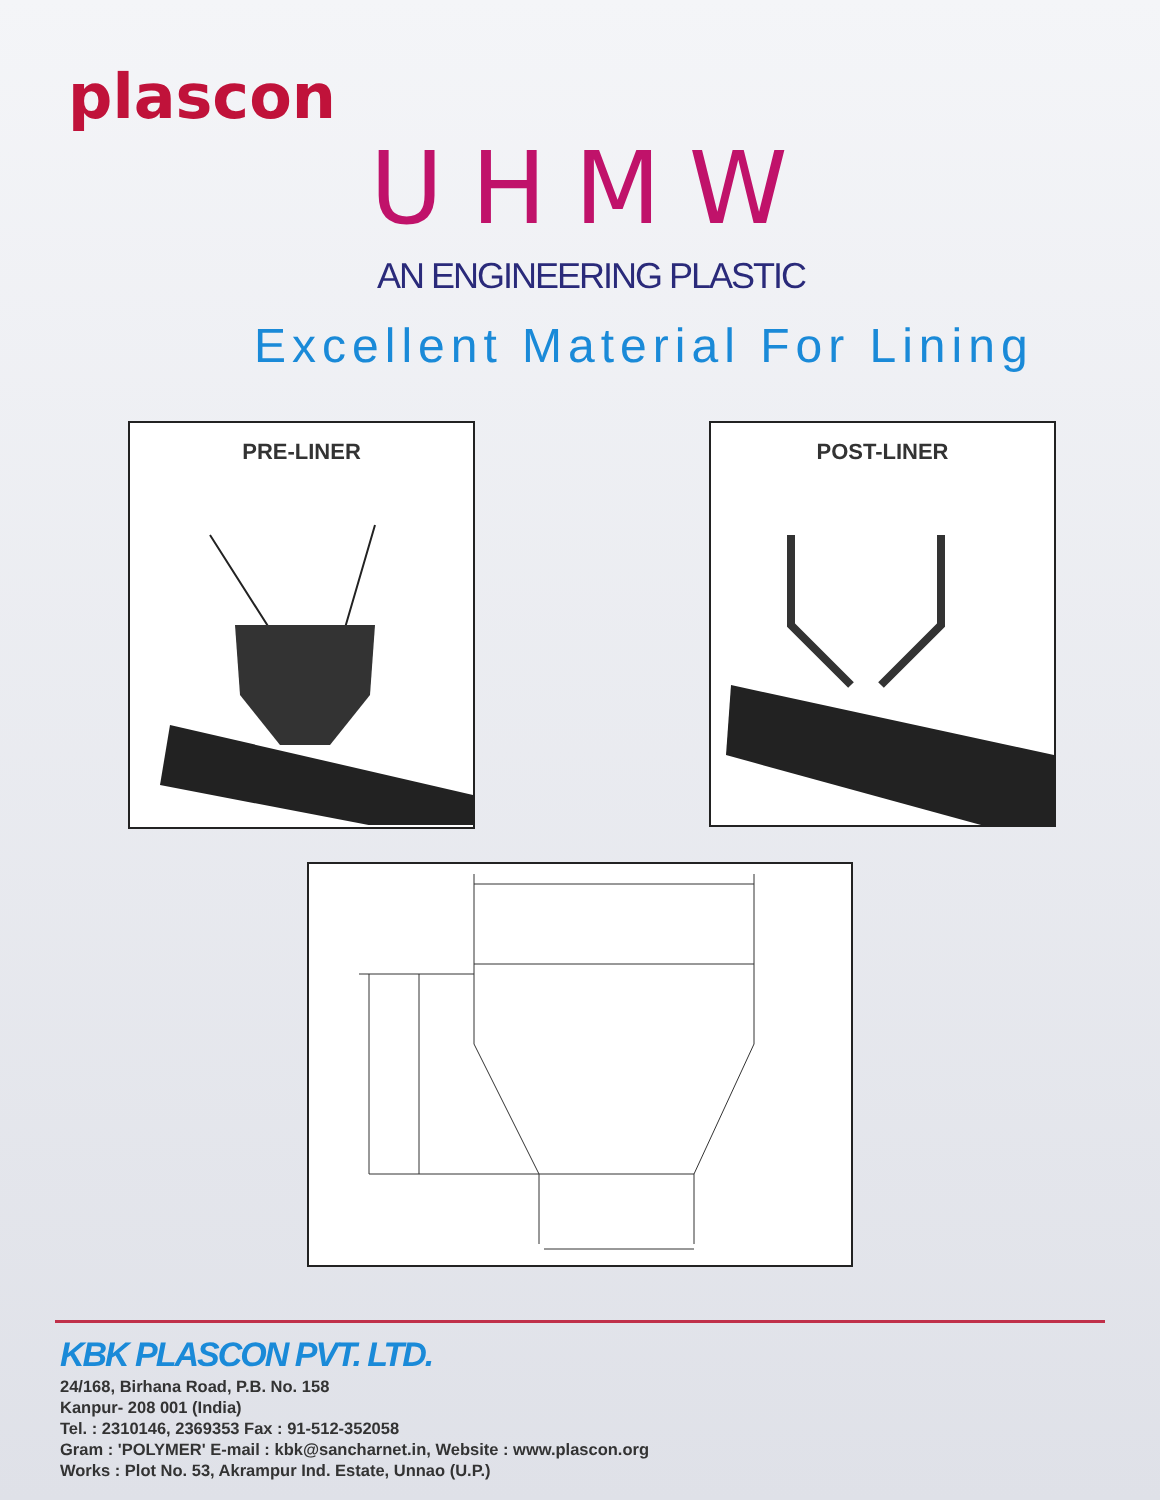plascon
UHMW
AN ENGINEERING PLASTIC
Excellent Material For Lining
PRE-LINER POST-LINER
KBK PLASCON PVT. LTD.
24/168, Birhana Road, P.B. No. 158
Kanpur- 208 001 (India)
Tel. : 2310146, 2369353 Fax : 91-512-352058
Gram : 'POLYMER' E-mail : kbk@sancharnet.in, Website : www.plascon.org
Works : Plot No. 53, Akrampur Ind. Estate, Unnao (U.P.)